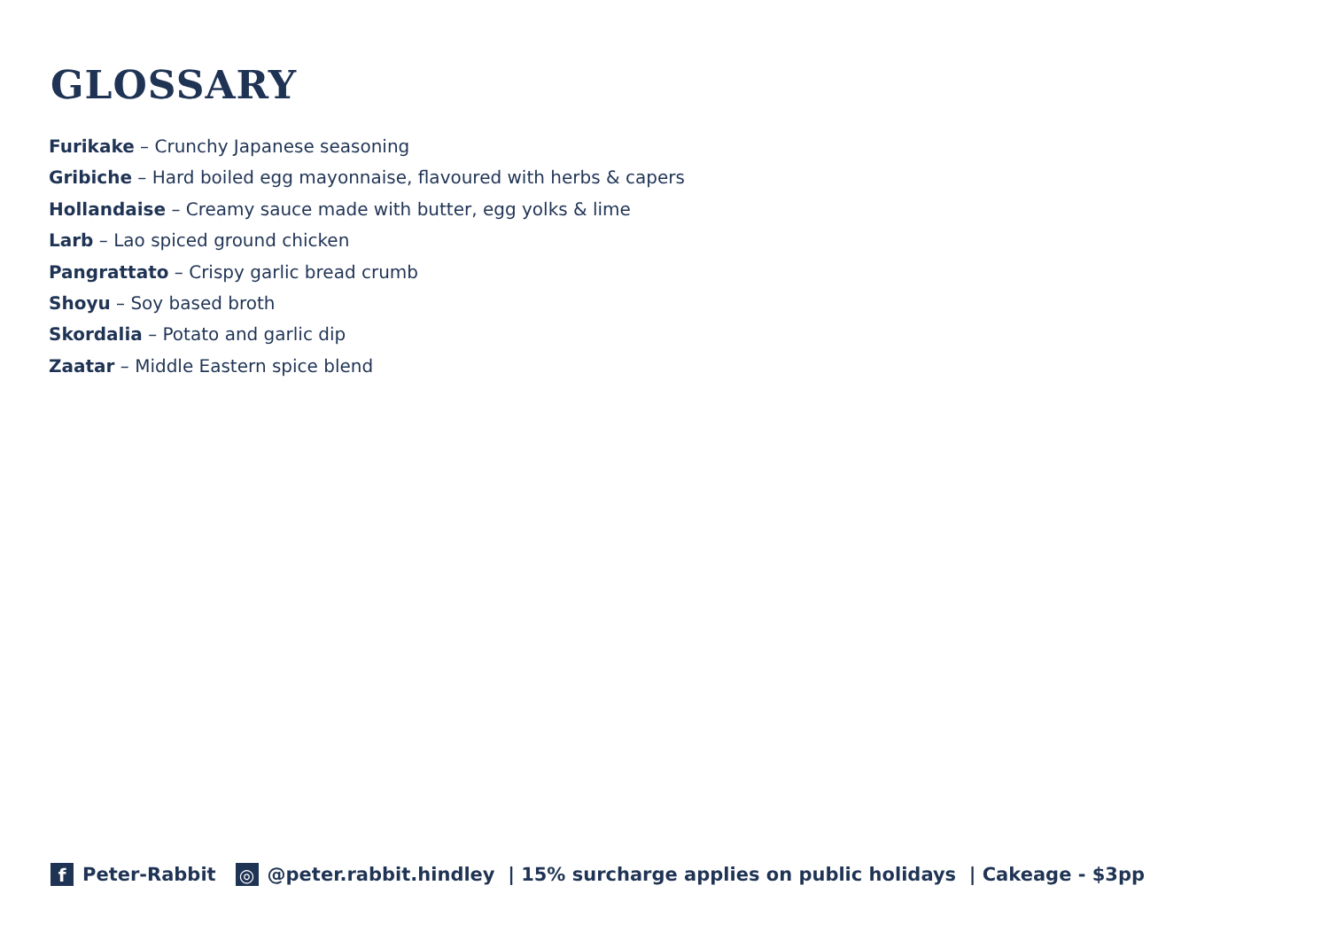GLOSSARY
Furikake – Crunchy Japanese seasoning
Gribiche – Hard boiled egg mayonnaise, flavoured with herbs & capers
Hollandaise – Creamy sauce made with butter, egg yolks & lime
Larb – Lao spiced ground chicken
Pangrattato – Crispy garlic bread crumb
Shoyu – Soy based broth
Skordalia – Potato and garlic dip
Zaatar – Middle Eastern spice blend
f Peter-Rabbit ◎ @peter.rabbit.hindley | 15% surcharge applies on public holidays | Cakeage - $3pp